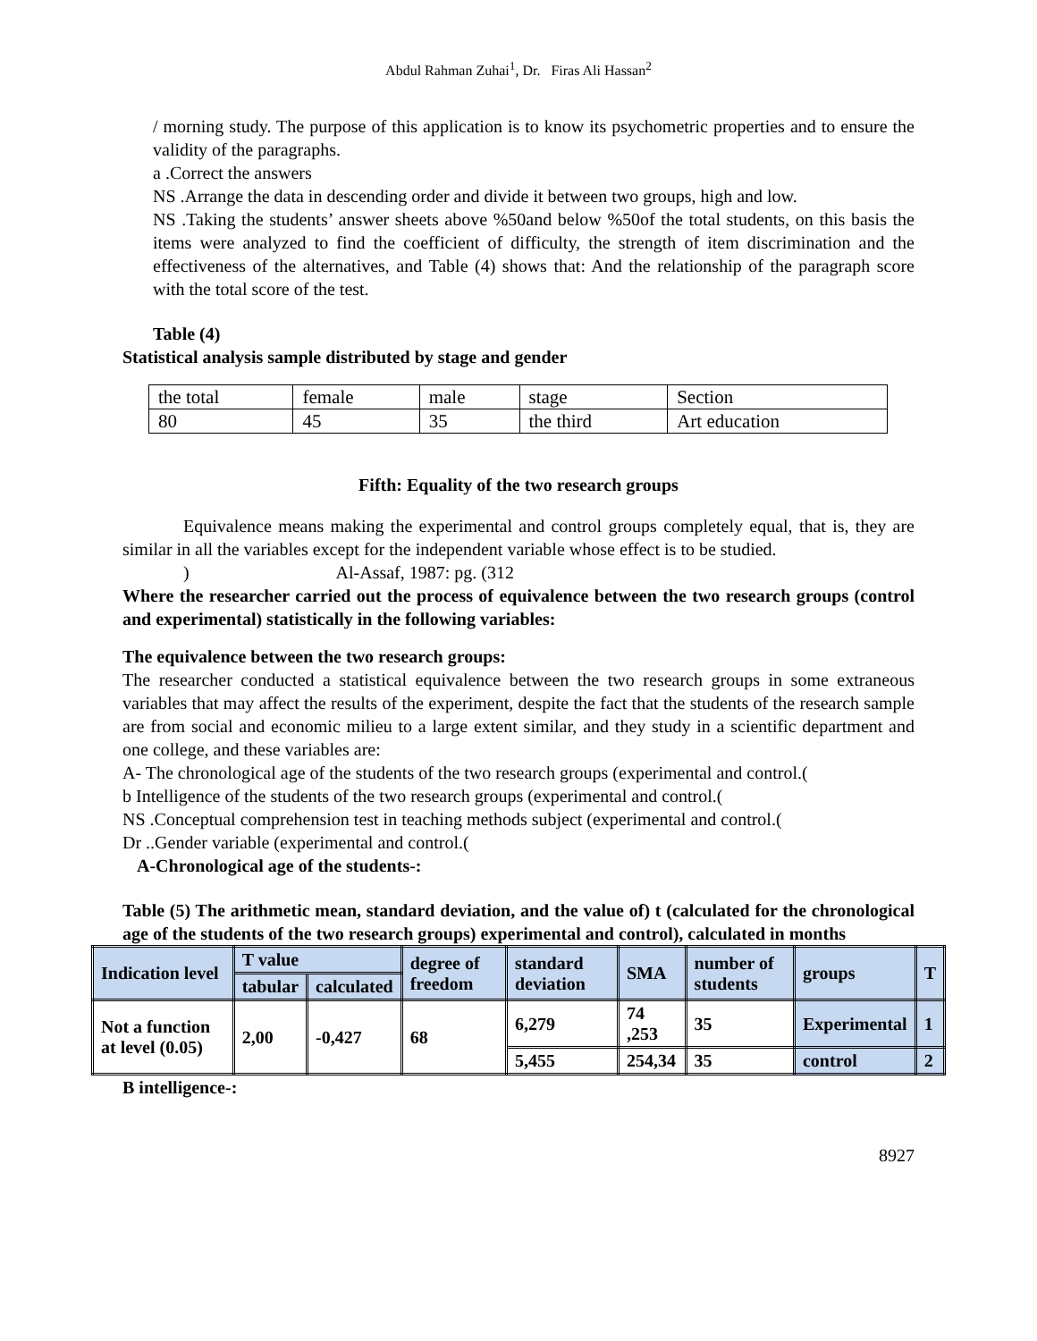Abdul Rahman Zuhai<sup>1</sup>, Dr. Firas Ali Hassan<sup>2</sup>
/ morning study. The purpose of this application is to know its psychometric properties and to ensure the validity of the paragraphs.
a .Correct the answers
NS .Arrange the data in descending order and divide it between two groups, high and low.
NS .Taking the students’ answer sheets above %50and below %50of the total students, on this basis the items were analyzed to find the coefficient of difficulty, the strength of item discrimination and the effectiveness of the alternatives, and Table (4) shows that: And the relationship of the paragraph score with the total score of the test.
Table (4)
Statistical analysis sample distributed by stage and gender
| the total | female | male | stage | Section |
| 80 | 45 | 35 | the third | Art education |
Fifth: Equality of the two research groups
Equivalence means making the experimental and control groups completely equal, that is, they are similar in all the variables except for the independent variable whose effect is to be studied.
) Al-Assaf, 1987: pg. (312
Where the researcher carried out the process of equivalence between the two research groups (control and experimental) statistically in the following variables:
The equivalence between the two research groups:
The researcher conducted a statistical equivalence between the two research groups in some extraneous variables that may affect the results of the experiment, despite the fact that the students of the research sample are from social and economic milieu to a large extent similar, and they study in a scientific department and one college, and these variables are:
A- The chronological age of the students of the two research groups (experimental and control.(
b Intelligence of the students of the two research groups (experimental and control.(
NS .Conceptual comprehension test in teaching methods subject (experimental and control.(
Dr ..Gender variable (experimental and control.(
A-Chronological age of the students-:
Table (5) The arithmetic mean, standard deviation, and the value of) t (calculated for the chronological age of the students of the two research groups) experimental and control), calculated in months
| Indication level | T value | | degree of freedom | standard deviation | SMA | number of students | groups | T |
| --- | --- | --- | --- | --- | --- | --- | --- | --- |
| | tabular | calculated | | | | | | |
| Not a function at level (0.05) | 2,00 | -0,427 | 68 | 6,279 | 74 ,253 | 35 | Experimental | 1 |
| | | | | 5,455 | 254,34 | 35 | control | 2 |
B intelligence-:
8927